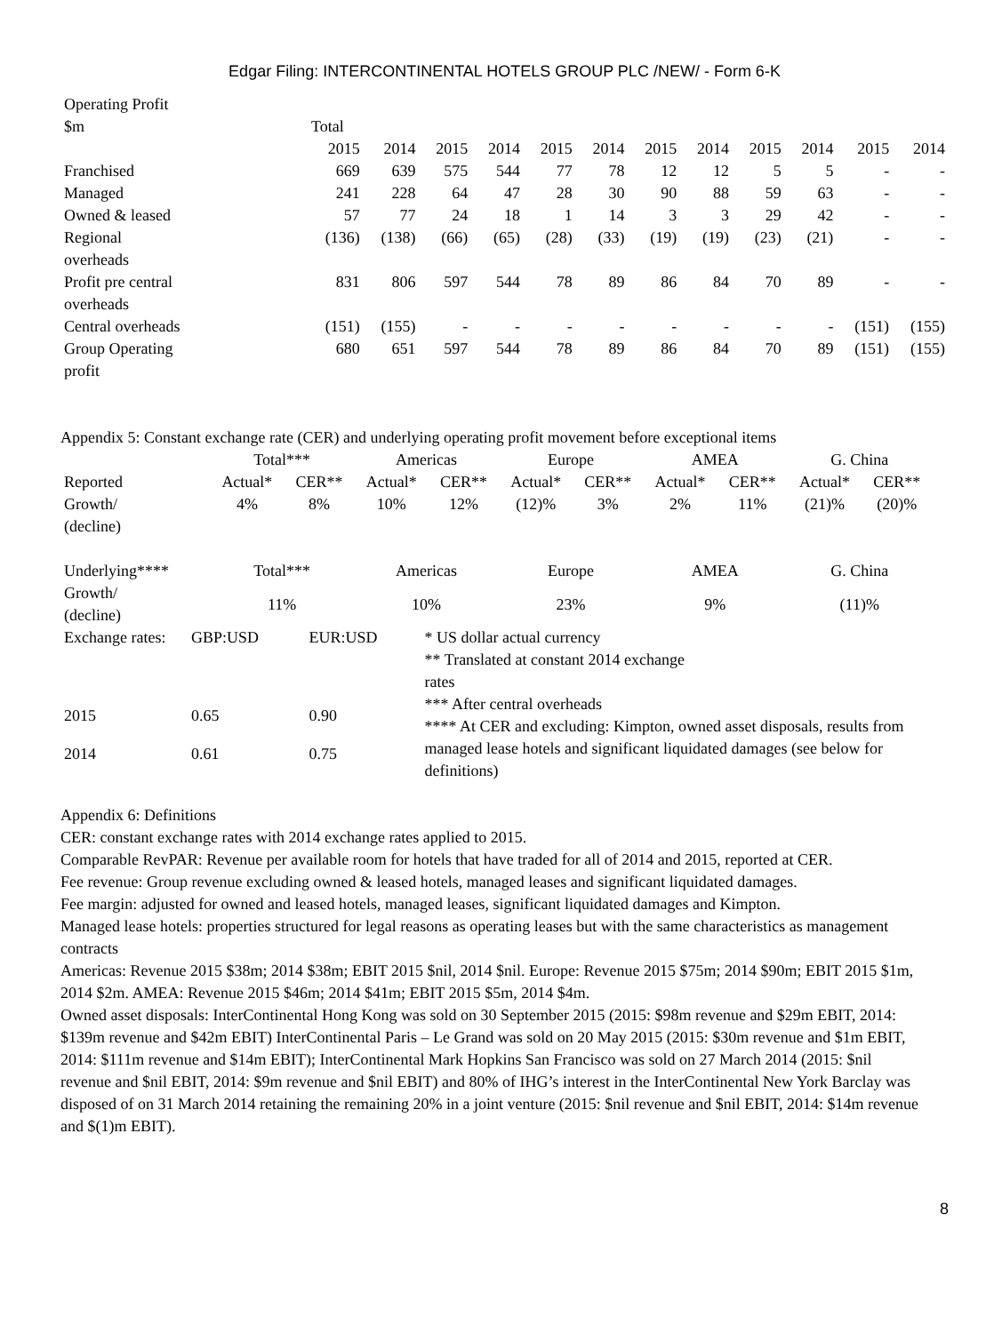Edgar Filing: INTERCONTINENTAL HOTELS GROUP PLC /NEW/ - Form 6-K
| Operating Profit | | | | | | | | | | | | |
| $m | Total | | | | | | | | | | | |
| | 2015 | 2014 | 2015 | 2014 | 2015 | 2014 | 2015 | 2014 | 2015 | 2014 | 2015 | 2014 |
| Franchised | 669 | 639 | 575 | 544 | 77 | 78 | 12 | 12 | 5 | 5 | - | - |
| Managed | 241 | 228 | 64 | 47 | 28 | 30 | 90 | 88 | 59 | 63 | - | - |
| Owned & leased | 57 | 77 | 24 | 18 | 1 | 14 | 3 | 3 | 29 | 42 | - | - |
| Regional overheads | (136) | (138) | (66) | (65) | (28) | (33) | (19) | (19) | (23) | (21) | - | - |
| Profit pre central overheads | 831 | 806 | 597 | 544 | 78 | 89 | 86 | 84 | 70 | 89 | - | - |
| Central overheads | (151) | (155) | - | - | - | - | - | - | - | - | (151) | (155) |
| Group Operating profit | 680 | 651 | 597 | 544 | 78 | 89 | 86 | 84 | 70 | 89 | (151) | (155) |
Appendix 5: Constant exchange rate (CER) and underlying operating profit movement before exceptional items
| | Total*** | | Americas | | Europe | | AMEA | | G. China | |
| Reported | Actual* | CER** | Actual* | CER** | Actual* | CER** | Actual* | CER** | Actual* | CER** |
| Growth/ (decline) | 4% | 8% | 10% | 12% | (12)% | 3% | 2% | 11% | (21)% | (20)% |
| Underlying**** | Total*** | | Americas | | Europe | | AMEA | | G. China | |
| Growth/ (decline) | 11% | | 10% | | 23% | | 9% | | (11)% | |
| Exchange rates: | GBP:USD | EUR:USD |
| 2015 | 0.65 | 0.90 |
| 2014 | 0.61 | 0.75 |
* US dollar actual currency
** Translated at constant 2014 exchange
rates
*** After central overheads
**** At CER and excluding: Kimpton, owned asset disposals, results from managed lease hotels and significant liquidated damages (see below for definitions)
Appendix 6: Definitions
CER: constant exchange rates with 2014 exchange rates applied to 2015.
Comparable RevPAR: Revenue per available room for hotels that have traded for all of 2014 and 2015, reported at CER.
Fee revenue: Group revenue excluding owned & leased hotels, managed leases and significant liquidated damages.
Fee margin: adjusted for owned and leased hotels, managed leases, significant liquidated damages and Kimpton.
Managed lease hotels: properties structured for legal reasons as operating leases but with the same characteristics as management contracts
Americas: Revenue 2015 $38m; 2014 $38m; EBIT 2015 $nil, 2014 $nil. Europe: Revenue 2015 $75m; 2014 $90m; EBIT 2015 $1m, 2014 $2m. AMEA: Revenue 2015 $46m; 2014 $41m; EBIT 2015 $5m, 2014 $4m.
Owned asset disposals: InterContinental Hong Kong was sold on 30 September 2015 (2015: $98m revenue and $29m EBIT, 2014: $139m revenue and $42m EBIT) InterContinental Paris – Le Grand was sold on 20 May 2015 (2015: $30m revenue and $1m EBIT, 2014: $111m revenue and $14m EBIT); InterContinental Mark Hopkins San Francisco was sold on 27 March 2014 (2015: $nil revenue and $nil EBIT, 2014: $9m revenue and $nil EBIT) and 80% of IHG’s interest in the InterContinental New York Barclay was disposed of on 31 March 2014 retaining the remaining 20% in a joint venture (2015: $nil revenue and $nil EBIT, 2014: $14m revenue and $(1)m EBIT).
8